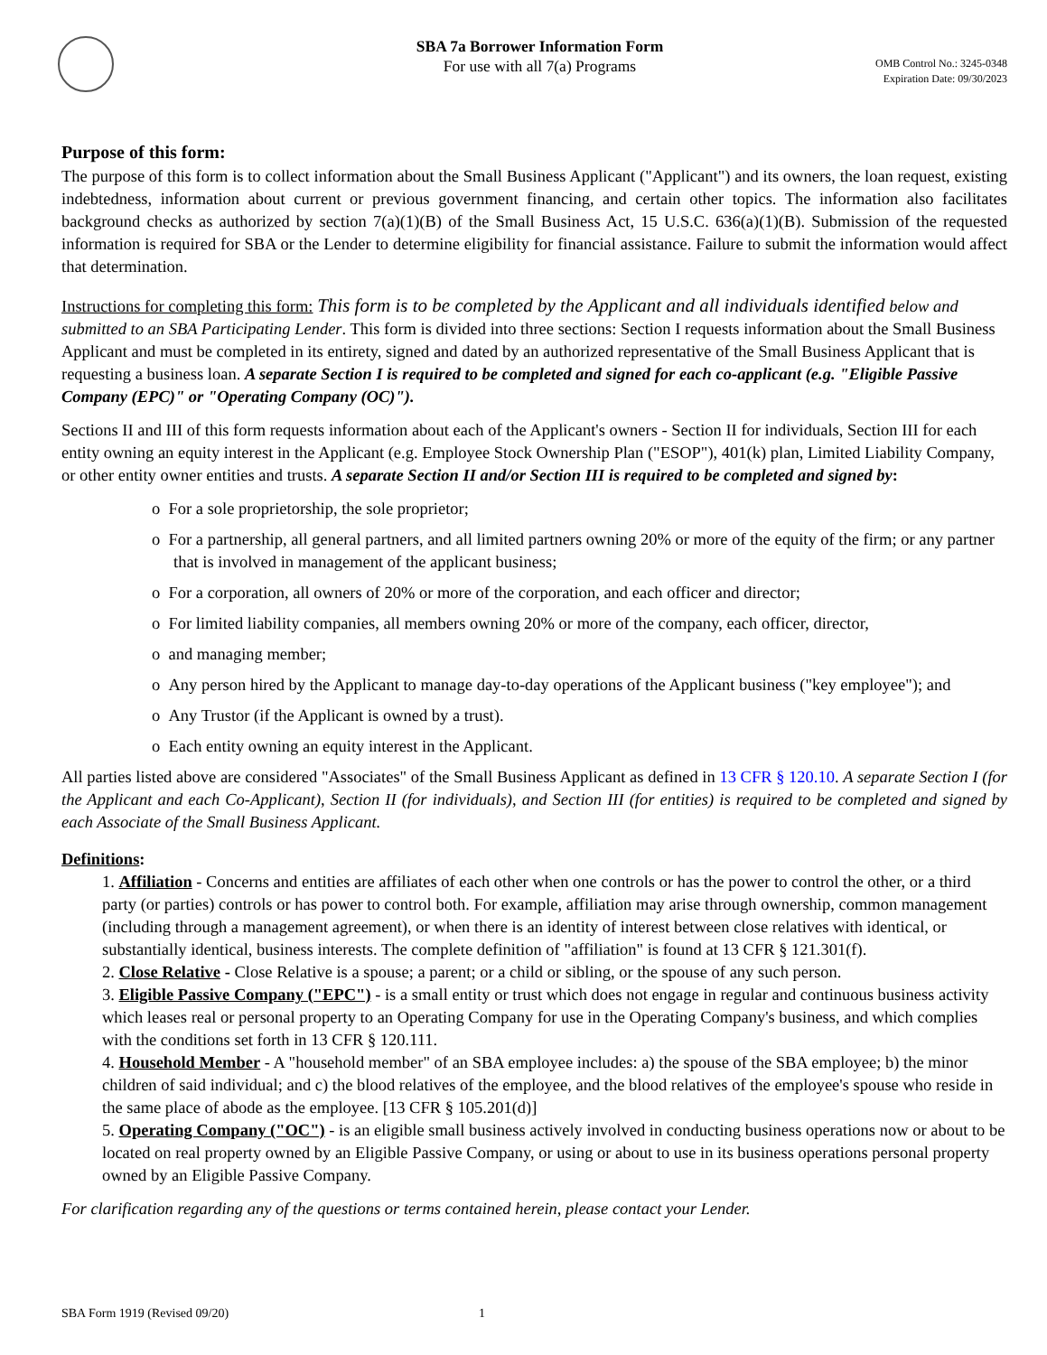SBA 7a Borrower Information Form
For use with all 7(a) Programs
OMB Control No.: 3245-0348
Expiration Date: 09/30/2023
Purpose of this form:
The purpose of this form is to collect information about the Small Business Applicant ("Applicant") and its owners, the loan request, existing indebtedness, information about current or previous government financing, and certain other topics. The information also facilitates background checks as authorized by section 7(a)(1)(B) of the Small Business Act, 15 U.S.C. 636(a)(1)(B). Submission of the requested information is required for SBA or the Lender to determine eligibility for financial assistance. Failure to submit the information would affect that determination.
Instructions for completing this form: This form is to be completed by the Applicant and all individuals identified below and submitted to an SBA Participating Lender. This form is divided into three sections: Section I requests information about the Small Business Applicant and must be completed in its entirety, signed and dated by an authorized representative of the Small Business Applicant that is requesting a business loan. A separate Section I is required to be completed and signed for each co-applicant (e.g. "Eligible Passive Company (EPC)" or "Operating Company (OC)").
Sections II and III of this form requests information about each of the Applicant's owners - Section II for individuals, Section III for each entity owning an equity interest in the Applicant (e.g. Employee Stock Ownership Plan ("ESOP"), 401(k) plan, Limited Liability Company, or other entity owner entities and trusts. A separate Section II and/or Section III is required to be completed and signed by:
o For a sole proprietorship, the sole proprietor;
o For a partnership, all general partners, and all limited partners owning 20% or more of the equity of the firm; or any partner that is involved in management of the applicant business;
o For a corporation, all owners of 20% or more of the corporation, and each officer and director;
o For limited liability companies, all members owning 20% or more of the company, each officer, director,
o and managing member;
o Any person hired by the Applicant to manage day-to-day operations of the Applicant business ("key employee"); and
o Any Trustor (if the Applicant is owned by a trust).
o Each entity owning an equity interest in the Applicant.
All parties listed above are considered "Associates" of the Small Business Applicant as defined in 13 CFR § 120.10. A separate Section I (for the Applicant and each Co-Applicant), Section II (for individuals), and Section III (for entities) is required to be completed and signed by each Associate of the Small Business Applicant.
Definitions:
1. Affiliation - Concerns and entities are affiliates of each other when one controls or has the power to control the other, or a third party (or parties) controls or has power to control both. For example, affiliation may arise through ownership, common management (including through a management agreement), or when there is an identity of interest between close relatives with identical, or substantially identical, business interests. The complete definition of "affiliation" is found at 13 CFR § 121.301(f).
2. Close Relative - Close Relative is a spouse; a parent; or a child or sibling, or the spouse of any such person.
3. Eligible Passive Company ("EPC") - is a small entity or trust which does not engage in regular and continuous business activity which leases real or personal property to an Operating Company for use in the Operating Company's business, and which complies with the conditions set forth in 13 CFR § 120.111.
4. Household Member - A "household member" of an SBA employee includes: a) the spouse of the SBA employee; b) the minor children of said individual; and c) the blood relatives of the employee, and the blood relatives of the employee's spouse who reside in the same place of abode as the employee. [13 CFR § 105.201(d)]
5. Operating Company ("OC") - is an eligible small business actively involved in conducting business operations now or about to be located on real property owned by an Eligible Passive Company, or using or about to use in its business operations personal property owned by an Eligible Passive Company.
For clarification regarding any of the questions or terms contained herein, please contact your Lender.
SBA Form 1919 (Revised 09/20) 1